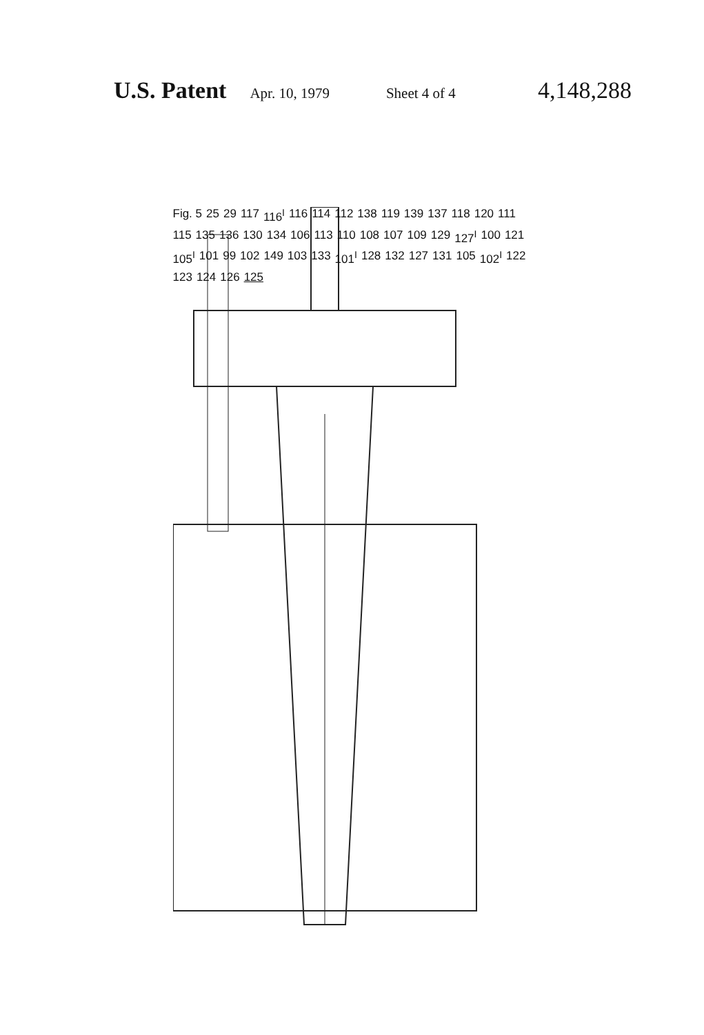U.S. Patent Apr. 10, 1979 Sheet 4 of 4 4,148,288
Fig. 5 25 29 117 116<sup>I</sup> 116 114 112 138 119 139 137 118 120 111 115 135 136 130 134 106 113 110 108 107 109 129 127<sup>I</sup> 100 121 105<sup>I</sup> 101 99 102 149 103 133 101<sup>I</sup> 128 132 127 131 105 102<sup>I</sup> 122 123 124 126 125